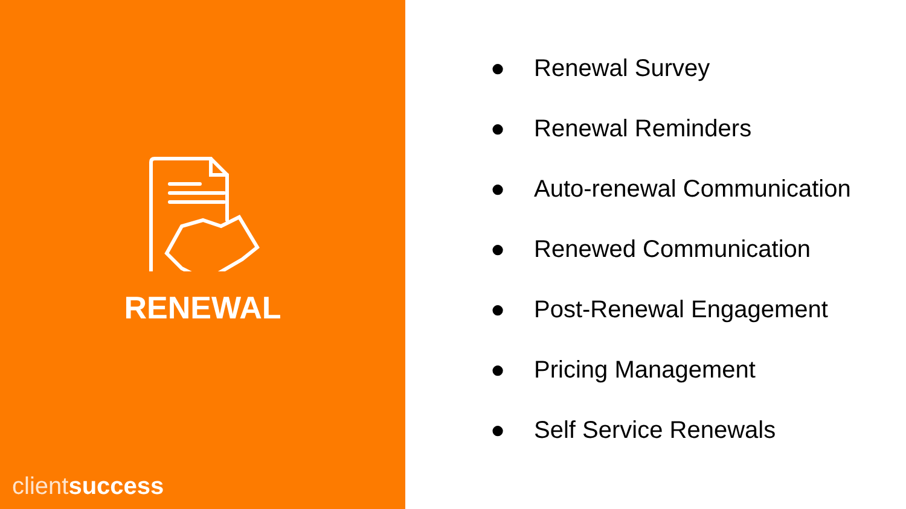RENEWAL
client success
● Renewal Survey
● Renewal Reminders
● Auto-renewal Communication
● Renewed Communication
● Post-Renewal Engagement
● Pricing Management
● Self Service Renewals